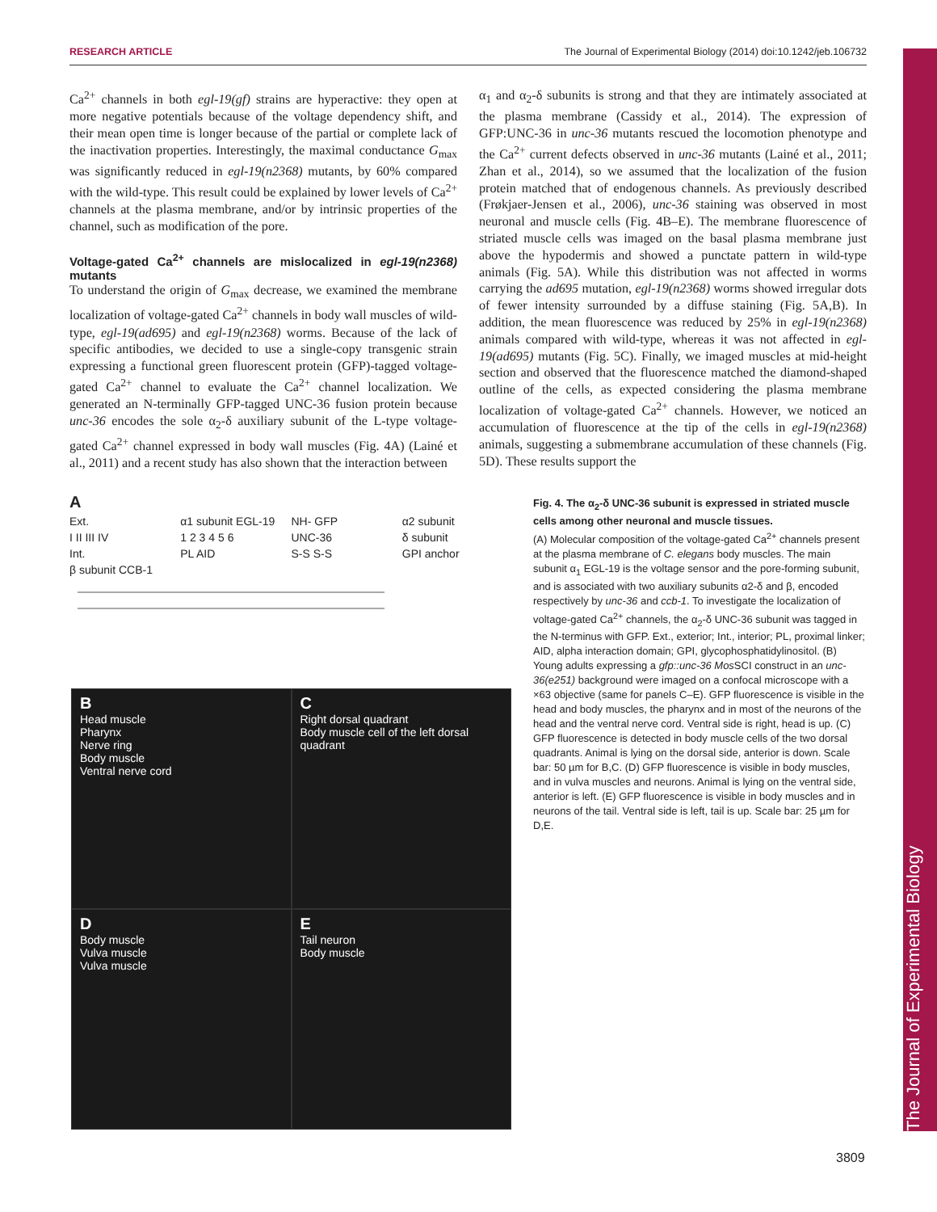RESEARCH ARTICLE The Journal of Experimental Biology (2014) doi:10.1242/jeb.106732
Ca<sup>2+</sup> channels in both egl-19(gf) strains are hyperactive: they open at more negative potentials because of the voltage dependency shift, and their mean open time is longer because of the partial or complete lack of the inactivation properties. Interestingly, the maximal conductance G<sub>max</sub> was significantly reduced in egl-19(n2368) mutants, by 60% compared with the wild-type. This result could be explained by lower levels of Ca<sup>2+</sup> channels at the plasma membrane, and/or by intrinsic properties of the channel, such as modification of the pore.
Voltage-gated Ca<sup>2+</sup> channels are mislocalized in egl-19(n2368) mutants
To understand the origin of G<sub>max</sub> decrease, we examined the membrane localization of voltage-gated Ca<sup>2+</sup> channels in body wall muscles of wild-type, egl-19(ad695) and egl-19(n2368) worms. Because of the lack of specific antibodies, we decided to use a single-copy transgenic strain expressing a functional green fluorescent protein (GFP)-tagged voltage-gated Ca<sup>2+</sup> channel to evaluate the Ca<sup>2+</sup> channel localization. We generated an N-terminally GFP-tagged UNC-36 fusion protein because unc-36 encodes the sole α<sub>2</sub>-δ auxiliary subunit of the L-type voltage-gated Ca<sup>2+</sup> channel expressed in body wall muscles (Fig. 4A) (Lainé et al., 2011) and a recent study has also shown that the interaction between
α<sub>1</sub> and α<sub>2</sub>-δ subunits is strong and that they are intimately associated at the plasma membrane (Cassidy et al., 2014). The expression of GFP:UNC-36 in unc-36 mutants rescued the locomotion phenotype and the Ca<sup>2+</sup> current defects observed in unc-36 mutants (Lainé et al., 2011; Zhan et al., 2014), so we assumed that the localization of the fusion protein matched that of endogenous channels. As previously described (Frøkjaer-Jensen et al., 2006), unc-36 staining was observed in most neuronal and muscle cells (Fig. 4B–E). The membrane fluorescence of striated muscle cells was imaged on the basal plasma membrane just above the hypodermis and showed a punctate pattern in wild-type animals (Fig. 5A). While this distribution was not affected in worms carrying the ad695 mutation, egl-19(n2368) worms showed irregular dots of fewer intensity surrounded by a diffuse staining (Fig. 5A,B). In addition, the mean fluorescence was reduced by 25% in egl-19(n2368) animals compared with wild-type, whereas it was not affected in egl-19(ad695) mutants (Fig. 5C). Finally, we imaged muscles at mid-height section and observed that the fluorescence matched the diamond-shaped outline of the cells, as expected considering the plasma membrane localization of voltage-gated Ca<sup>2+</sup> channels. However, we noticed an accumulation of fluorescence at the tip of the cells in egl-19(n2368) animals, suggesting a submembrane accumulation of these channels (Fig. 5D). These results support the
A
Ext. α1 subunit EGL-19 NH- GFP α2 subunit I II III IV 1 2 3 4 5 6 UNC-36 δ subunit Int. PL AID S-S S-S GPI anchor β subunit CCB-1
B
Head muscle
Pharynx
Nerve ring
Body muscle
Ventral nerve cord
C
Right dorsal quadrant
Body muscle cell of the left dorsal quadrant
D
Body muscle
Vulva muscle
Vulva muscle
E
Tail neuron
Body muscle
Fig. 4. The α<sub>2</sub>-δ UNC-36 subunit is expressed in striated muscle cells among other neuronal and muscle tissues.
(A) Molecular composition of the voltage-gated Ca<sup>2+</sup> channels present at the plasma membrane of C. elegans body muscles. The main subunit α<sub>1</sub> EGL-19 is the voltage sensor and the pore-forming subunit, and is associated with two auxiliary subunits α2-δ and β, encoded respectively by unc-36 and ccb-1. To investigate the localization of voltage-gated Ca<sup>2+</sup> channels, the α<sub>2</sub>-δ UNC-36 subunit was tagged in the N-terminus with GFP. Ext., exterior; Int., interior; PL, proximal linker; AID, alpha interaction domain; GPI, glycophosphatidylinositol. (B) Young adults expressing a gfp::unc-36 Mos SCI construct in an unc-36(e251) background were imaged on a confocal microscope with a ×63 objective (same for panels C–E). GFP fluorescence is visible in the head and body muscles, the pharynx and in most of the neurons of the head and the ventral nerve cord. Ventral side is right, head is up. (C) GFP fluorescence is detected in body muscle cells of the two dorsal quadrants. Animal is lying on the dorsal side, anterior is down. Scale bar: 50 µm for B,C. (D) GFP fluorescence is visible in body muscles, and in vulva muscles and neurons. Animal is lying on the ventral side, anterior is left. (E) GFP fluorescence is visible in body muscles and in neurons of the tail. Ventral side is left, tail is up. Scale bar: 25 µm for D,E.
The Journal of Experimental Biology
3809